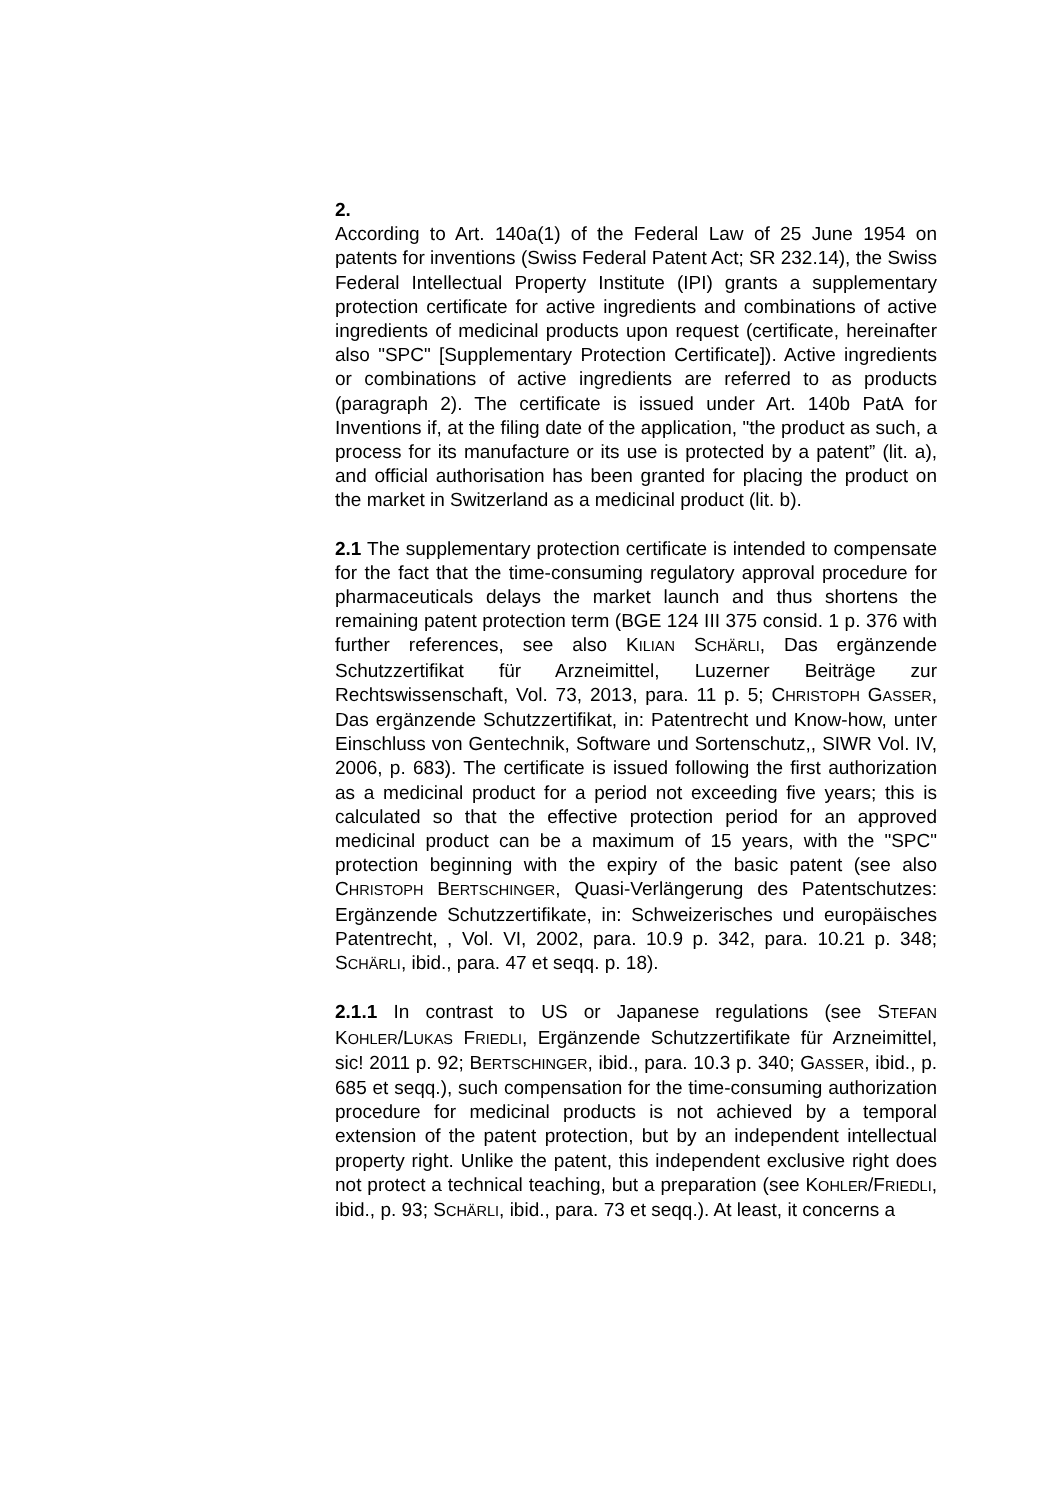2.
According to Art. 140a(1) of the Federal Law of 25 June 1954 on patents for inventions (Swiss Federal Patent Act; SR 232.14), the Swiss Federal Intellectual Property Institute (IPI) grants a supplementary protection certificate for active ingredients and combinations of active ingredients of medicinal products upon request (certificate, hereinafter also "SPC" [Supplementary Protection Certificate]). Active ingredients or combinations of active ingredients are referred to as products (paragraph 2). The certificate is issued under Art. 140b PatA for Inventions if, at the filing date of the application, "the product as such, a process for its manufacture or its use is protected by a patent” (lit. a), and official authorisation has been granted for placing the product on the market in Switzerland as a medicinal product (lit. b).
2.1 The supplementary protection certificate is intended to compensate for the fact that the time-consuming regulatory approval procedure for pharmaceuticals delays the market launch and thus shortens the remaining patent protection term (BGE 124 III 375 consid. 1 p. 376 with further references, see also KILIAN SCHÄRLI, Das ergänzende Schutzzertifikat für Arzneimittel, Luzerner Beiträge zur Rechtswissenschaft, Vol. 73, 2013, para. 11 p. 5; CHRISTOPH GASSER, Das ergänzende Schutzzertifikat, in: Patentrecht und Know-how, unter Einschluss von Gentechnik, Software und Sortenschutz,, SIWR Vol. IV, 2006, p. 683). The certificate is issued following the first authorization as a medicinal product for a period not exceeding five years; this is calculated so that the effective protection period for an approved medicinal product can be a maximum of 15 years, with the "SPC" protection beginning with the expiry of the basic patent (see also CHRISTOPH BERTSCHINGER, Quasi-Verlängerung des Patentschutzes: Ergänzende Schutzzertifikate, in: Schweizerisches und europäisches Patentrecht, , Vol. VI, 2002, para. 10.9 p. 342, para. 10.21 p. 348; SCHÄRLI, ibid., para. 47 et seqq. p. 18).
2.1.1 In contrast to US or Japanese regulations (see STEFAN KOHLER/LUKAS FRIEDLI, Ergänzende Schutzzertifikate für Arzneimittel, sic! 2011 p. 92; BERTSCHINGER, ibid., para. 10.3 p. 340; GASSER, ibid., p. 685 et seqq.), such compensation for the time-consuming authorization procedure for medicinal products is not achieved by a temporal extension of the patent protection, but by an independent intellectual property right. Unlike the patent, this independent exclusive right does not protect a technical teaching, but a preparation (see KOHLER/FRIEDLI, ibid., p. 93; SCHÄRLI, ibid., para. 73 et seqq.). At least, it concerns a